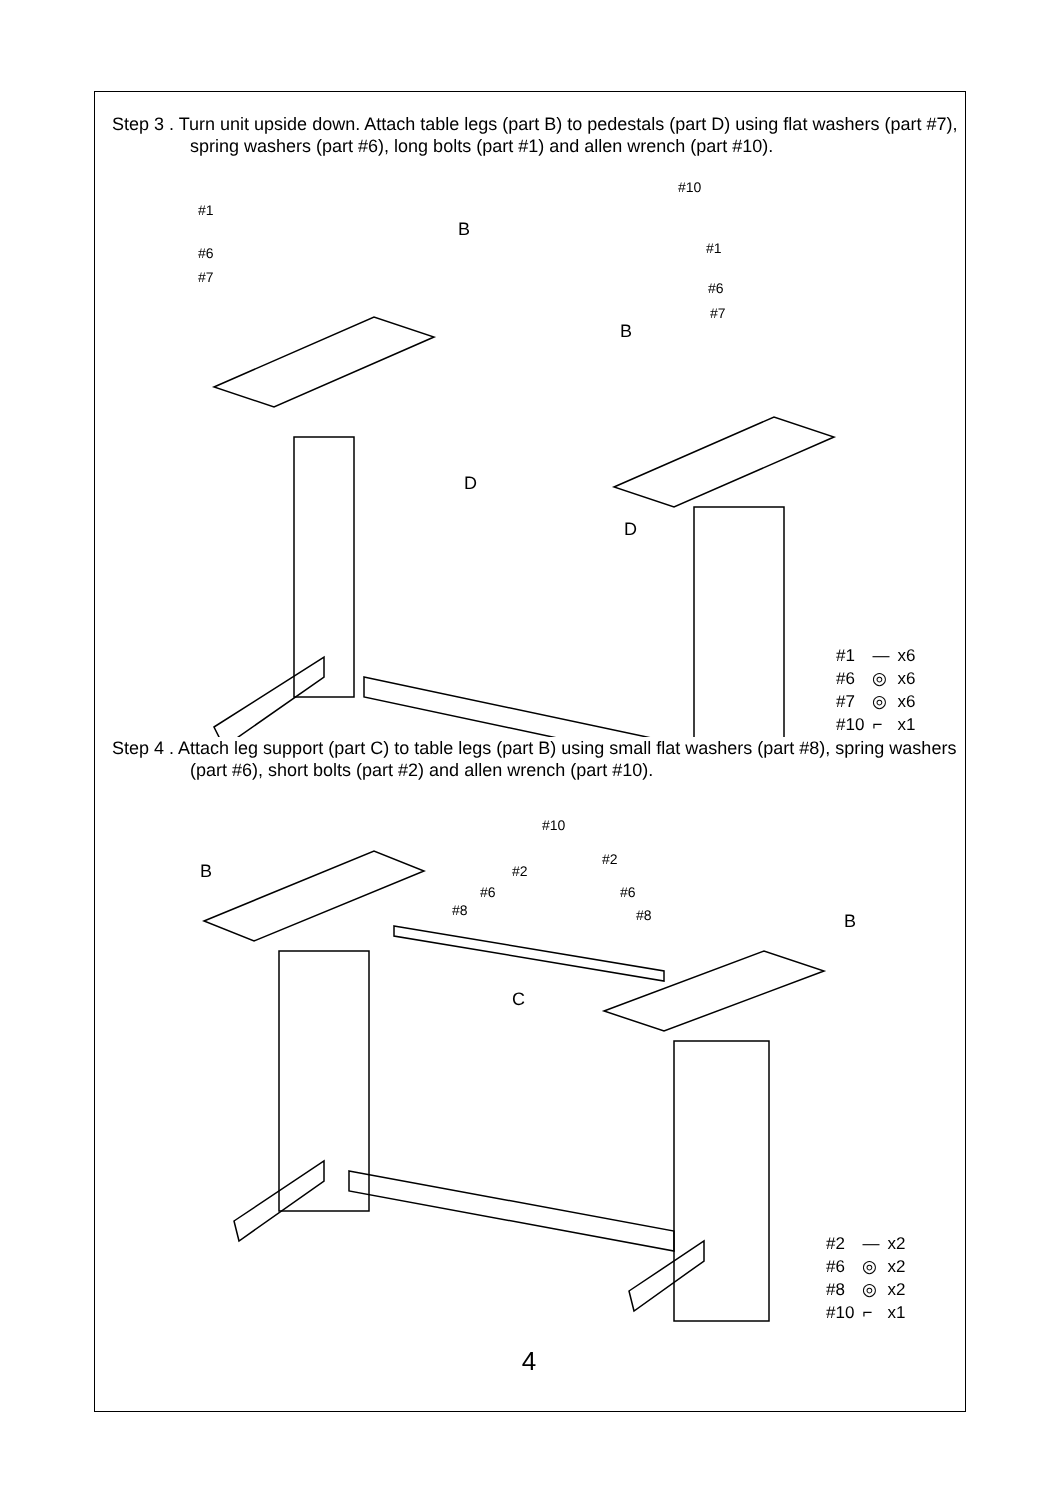Step 3 . Turn unit upside down. Attach table legs (part B) to pedestals (part D) using flat washers (part #7), spring washers (part #6), long bolts (part #1) and allen wrench (part #10).
#1
#6
#7
B
#10
#1
#6
#7
B
D
D
| #1 | — | x6 |
| #6 | ◎ | x6 |
| #7 | ◎ | x6 |
| #10 | ⌐ | x1 |
Step 4 . Attach leg support (part C) to table legs (part B) using small flat washers (part #8), spring washers (part #6), short bolts (part #2) and allen wrench (part #10).
B
#10
#2
#2
#6 #6
#8 #8 B
C
| #2 | — | x2 |
| #6 | ◎ | x2 |
| #8 | ◎ | x2 |
| #10 | ⌐ | x1 |
4